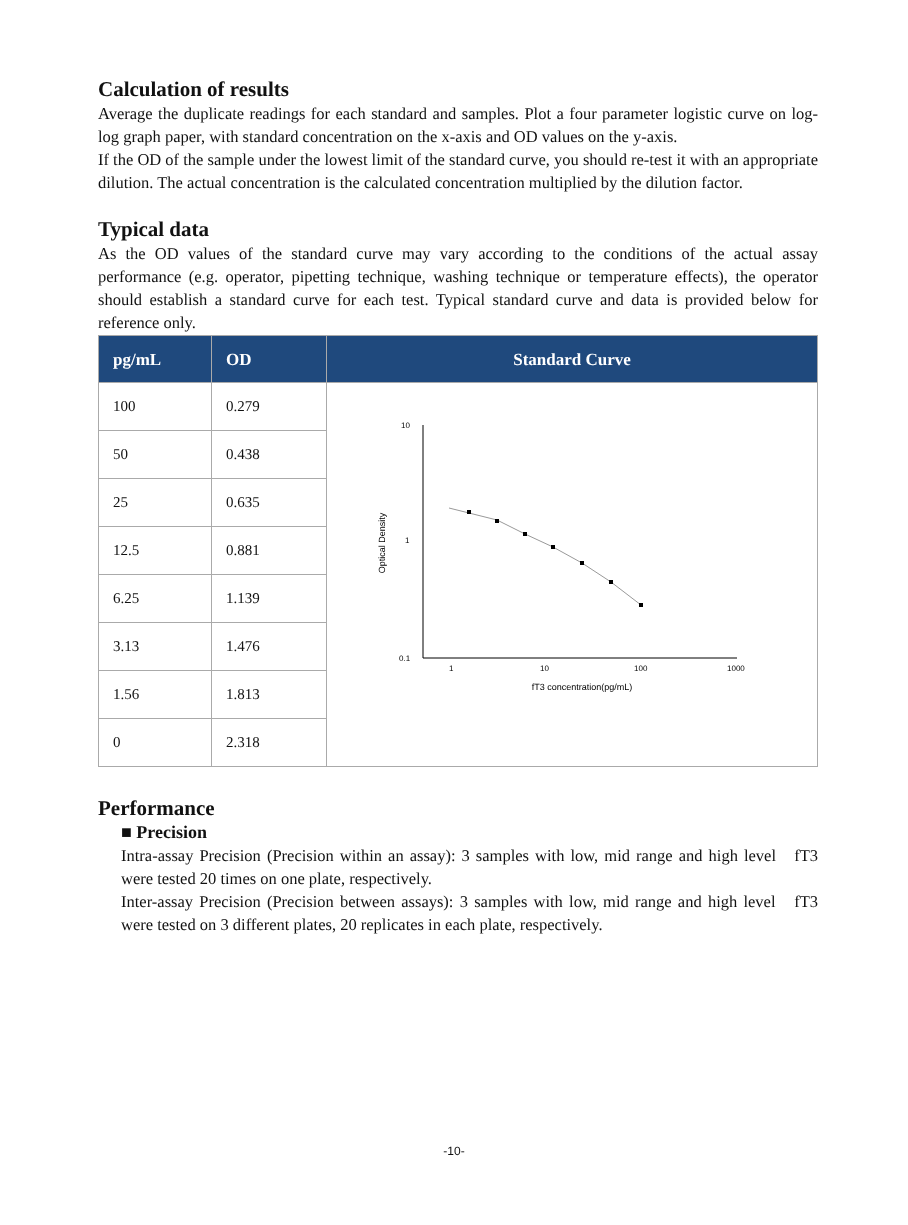Calculation of results
Average the duplicate readings for each standard and samples. Plot a four parameter logistic curve on log-log graph paper, with standard concentration on the x-axis and OD values on the y-axis.
If the OD of the sample under the lowest limit of the standard curve, you should re-test it with an appropriate dilution. The actual concentration is the calculated concentration multiplied by the dilution factor.
Typical data
As the OD values of the standard curve may vary according to the conditions of the actual assay performance (e.g. operator, pipetting technique, washing technique or temperature effects), the operator should establish a standard curve for each test. Typical standard curve and data is provided below for reference only.
| pg/mL | OD | Standard Curve |
| --- | --- | --- |
| 100 | 0.279 | 10 1 0.1 1 10 100 1000 fT3 concentration(pg/mL) Optical Density |
| 50 | 0.438 | |
| 25 | 0.635 | |
| 12.5 | 0.881 | |
| 6.25 | 1.139 | |
| 3.13 | 1.476 | |
| 1.56 | 1.813 | |
| 0 | 2.318 | |
Performance
■ Precision
Intra-assay Precision (Precision within an assay): 3 samples with low, mid range and high level fT3 were tested 20 times on one plate, respectively.
Inter-assay Precision (Precision between assays): 3 samples with low, mid range and high level fT3 were tested on 3 different plates, 20 replicates in each plate, respectively.
-10-